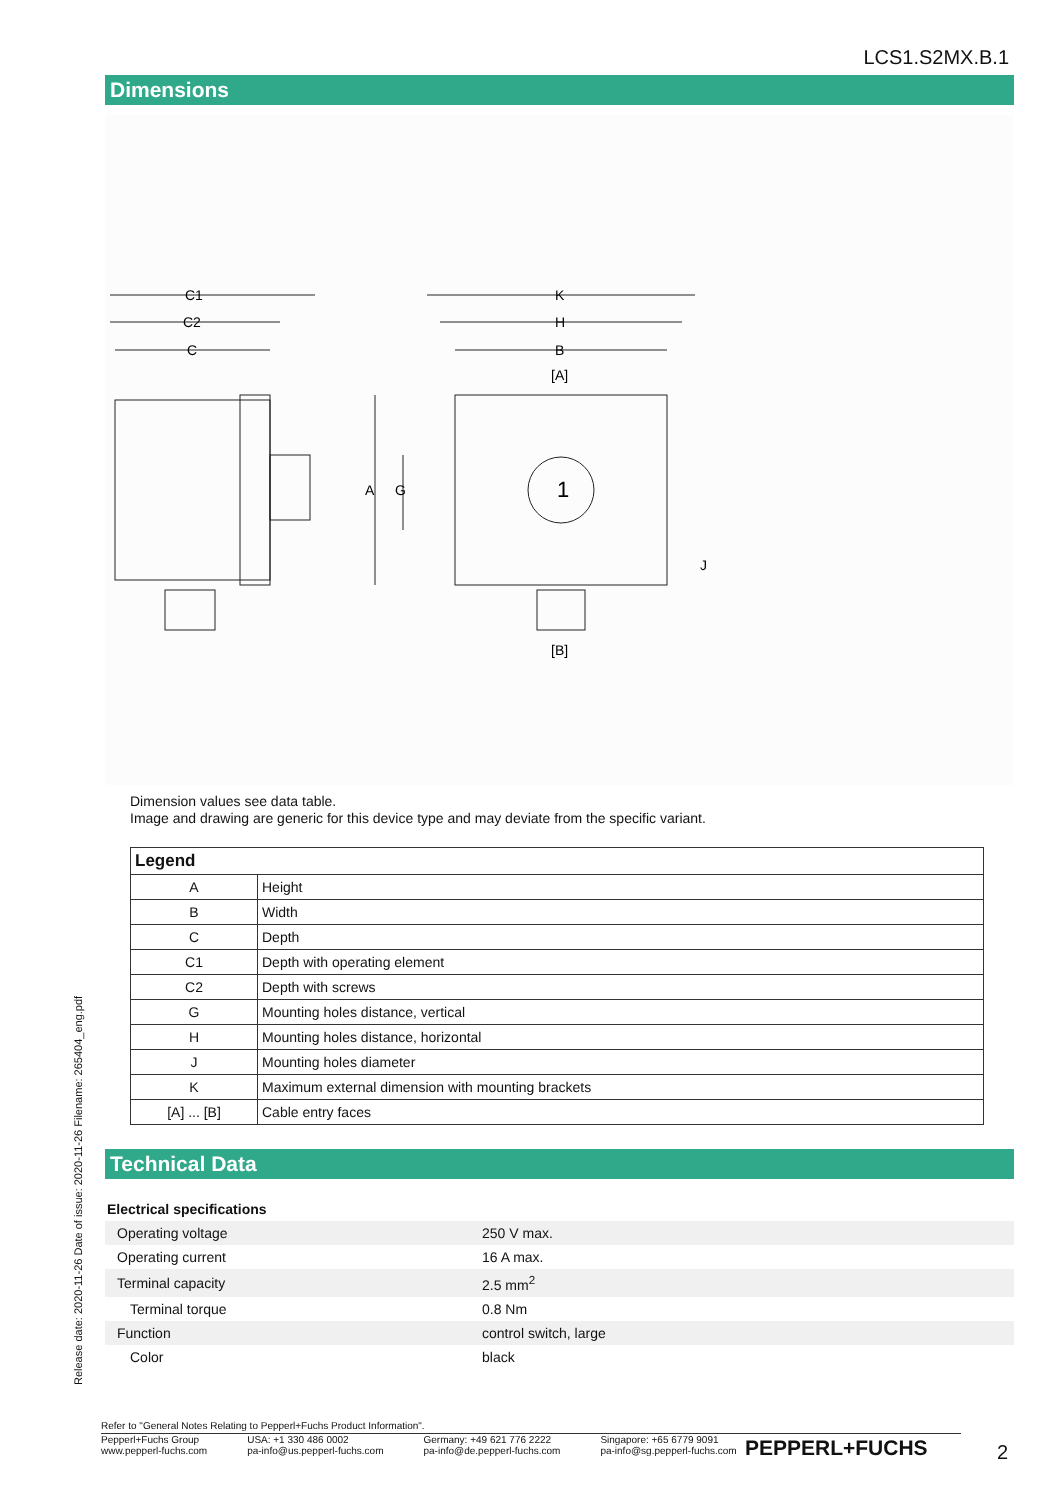LCS1.S2MX.B.1
Dimensions
C1
C2
C
K
H
B
[A]
1
J
A
G
[B]
Dimension values see data table.
Image and drawing are generic for this device type and may deviate from the specific variant.
| Legend | |
| --- | --- |
| A | Height |
| B | Width |
| C | Depth |
| C1 | Depth with operating element |
| C2 | Depth with screws |
| G | Mounting holes distance, vertical |
| H | Mounting holes distance, horizontal |
| J | Mounting holes diameter |
| K | Maximum external dimension with mounting brackets |
| [A] ... [B] | Cable entry faces |
Technical Data
| Electrical specifications | |
| Operating voltage | 250 V max. |
| Operating current | 16 A max. |
| Terminal capacity | 2.5 mm<sup>2</sup> |
| Terminal torque | 0.8 Nm |
| Function | control switch, large |
| Color | black |
Release date: 2020-11-26 Date of issue: 2020-11-26 Filename: 265404_eng.pdf
Refer to "General Notes Relating to Pepperl+Fuchs Product Information".
Pepperl+Fuchs Group
www.pepperl-fuchs.com
USA: +1 330 486 0002
pa-info@us.pepperl-fuchs.com
Germany: +49 621 776 2222
pa-info@de.pepperl-fuchs.com
Singapore: +65 6779 9091
pa-info@sg.pepperl-fuchs.com
PEPPERL+FUCHS 2